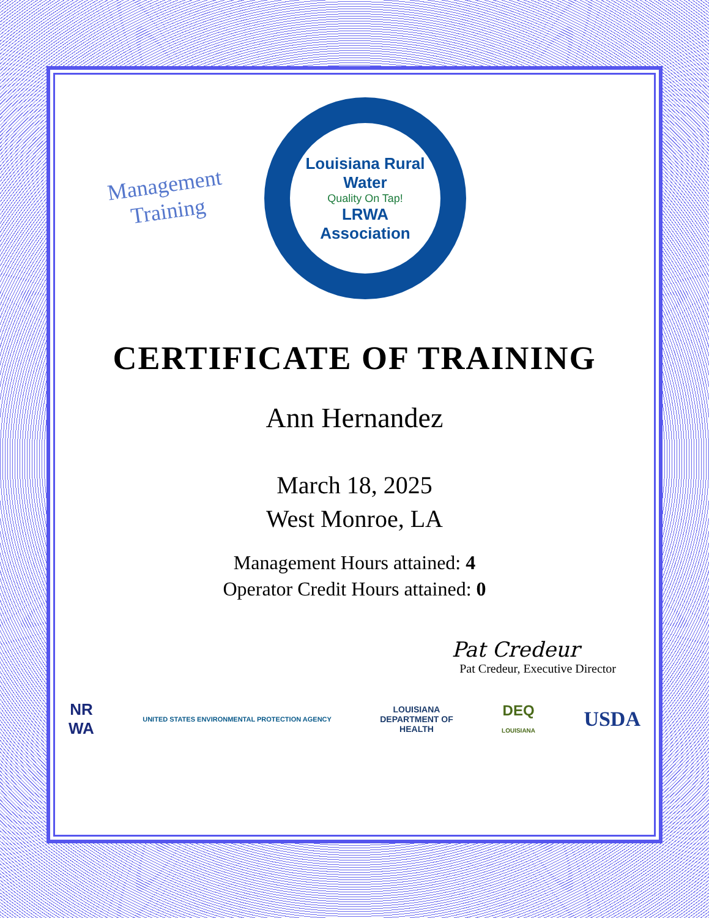Management
Training
Louisiana Rural Water
Quality On Tap!
LRWA
Association
CERTIFICATE OF TRAINING
Ann Hernandez
March 18, 2025
West Monroe, LA
Management Hours attained: 4
Operator Credit Hours attained: 0
Pat Credeur
Pat Credeur, Executive Director
NR
WA UNITED STATES ENVIRONMENTAL PROTECTION AGENCY LOUISIANA
DEPARTMENT OF
HEALTH DEQ
LOUISIANA USDA